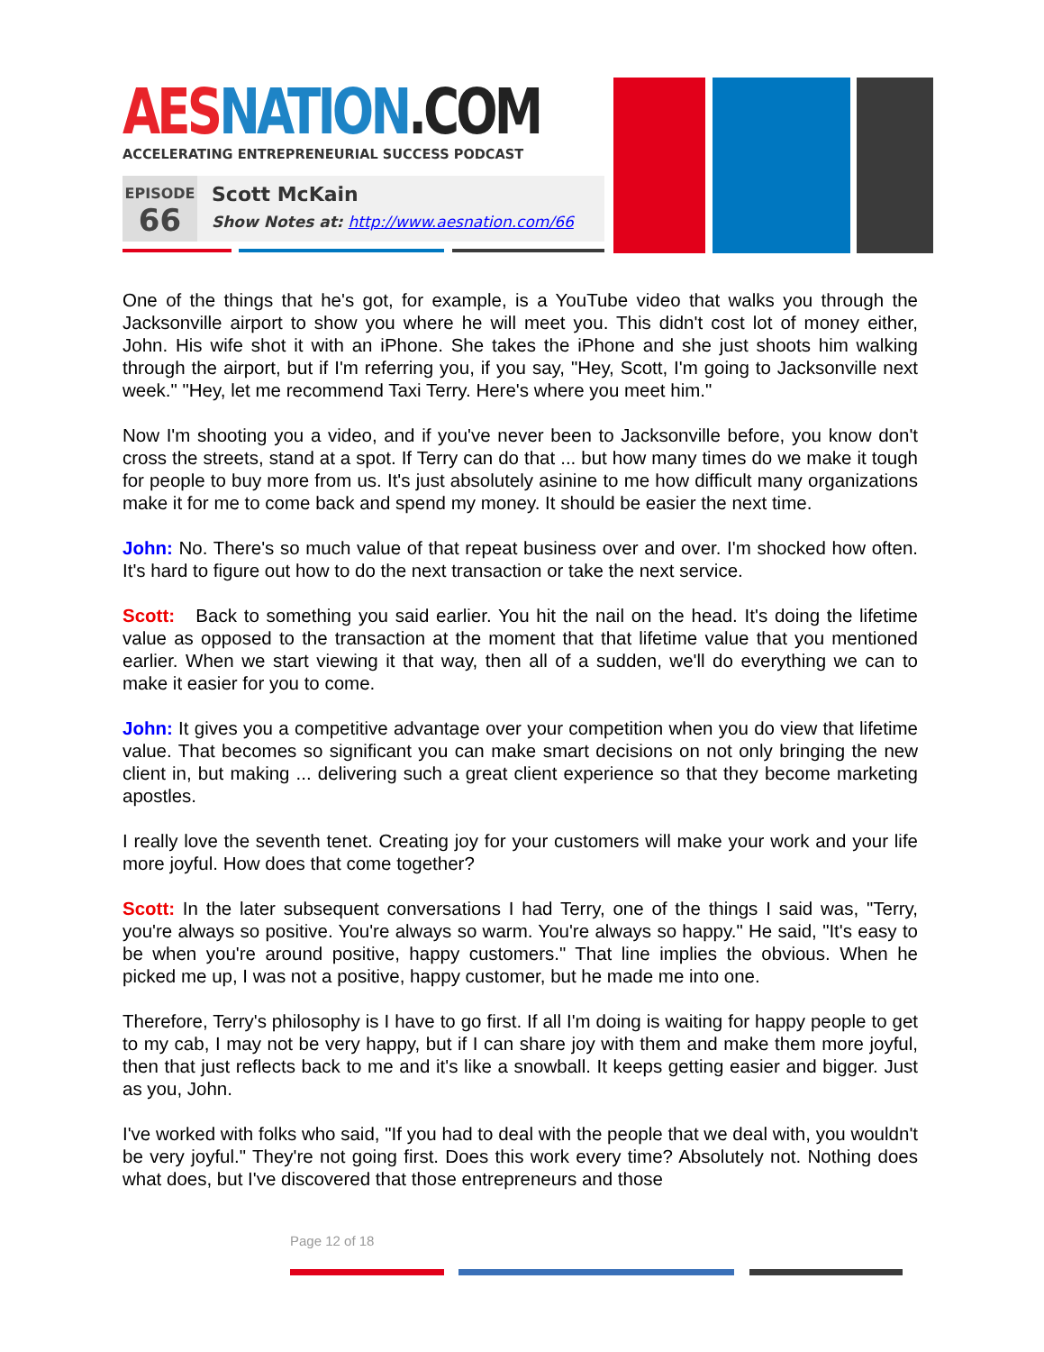AES NATION.COM
ACCELERATING ENTREPRENEURIAL SUCCESS PODCAST
EPISODE
66
Scott McKain
Show Notes at: http://www.aesnation.com/66
One of the things that he's got, for example, is a YouTube video that walks you through the Jacksonville airport to show you where he will meet you. This didn't cost lot of money either, John. His wife shot it with an iPhone. She takes the iPhone and she just shoots him walking through the airport, but if I'm referring you, if you say, "Hey, Scott, I'm going to Jacksonville next week." "Hey, let me recommend Taxi Terry. Here's where you meet him."
Now I'm shooting you a video, and if you've never been to Jacksonville before, you know don't cross the streets, stand at a spot. If Terry can do that ... but how many times do we make it tough for people to buy more from us. It's just absolutely asinine to me how difficult many organizations make it for me to come back and spend my money. It should be easier the next time.
John: No. There's so much value of that repeat business over and over. I'm shocked how often. It's hard to figure out how to do the next transaction or take the next service.
Scott: Back to something you said earlier. You hit the nail on the head. It's doing the lifetime value as opposed to the transaction at the moment that that lifetime value that you mentioned earlier. When we start viewing it that way, then all of a sudden, we'll do everything we can to make it easier for you to come.
John: It gives you a competitive advantage over your competition when you do view that lifetime value. That becomes so significant you can make smart decisions on not only bringing the new client in, but making ... delivering such a great client experience so that they become marketing apostles.
I really love the seventh tenet. Creating joy for your customers will make your work and your life more joyful. How does that come together?
Scott: In the later subsequent conversations I had Terry, one of the things I said was, "Terry, you're always so positive. You're always so warm. You're always so happy." He said, "It's easy to be when you're around positive, happy customers." That line implies the obvious. When he picked me up, I was not a positive, happy customer, but he made me into one.
Therefore, Terry's philosophy is I have to go first. If all I'm doing is waiting for happy people to get to my cab, I may not be very happy, but if I can share joy with them and make them more joyful, then that just reflects back to me and it's like a snowball. It keeps getting easier and bigger. Just as you, John.
I've worked with folks who said, "If you had to deal with the people that we deal with, you wouldn't be very joyful." They're not going first. Does this work every time? Absolutely not. Nothing does what does, but I've discovered that those entrepreneurs and those
Page 12 of 18